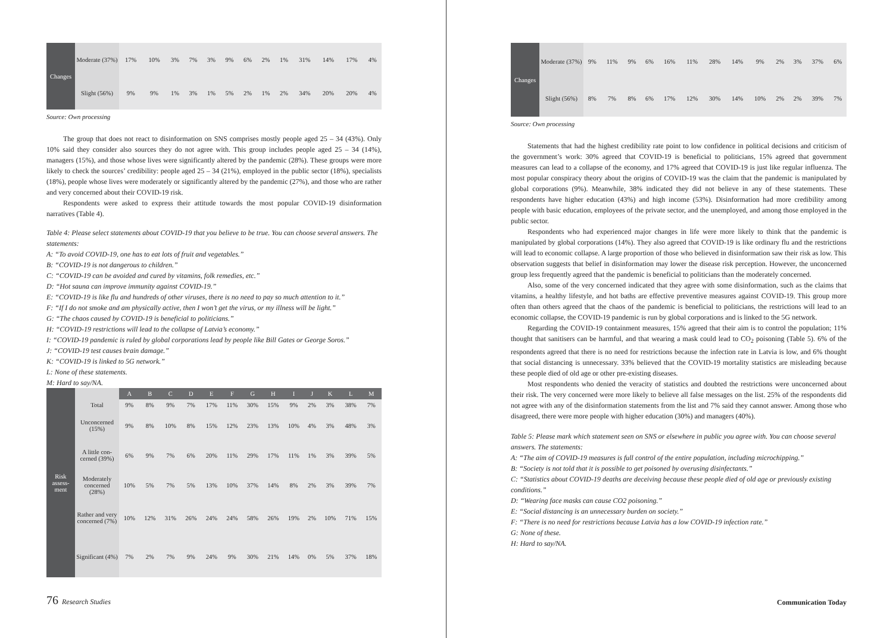| Changes | Moderate (37%) | 17% | 10% | 3% | 7% | 3% | 9% | 6% | 2% | 1% | 31% | 14% | 17% | 4% |
| | Slight (56%) | 9% | 9% | 1% | 3% | 1% | 5% | 2% | 1% | 2% | 34% | 20% | 20% | 4% |
Source: Own processing
The group that does not react to disinformation on SNS comprises mostly people aged 25 – 34 (43%). Only 10% said they consider also sources they do not agree with. This group includes people aged 25 – 34 (14%), managers (15%), and those whose lives were significantly altered by the pandemic (28%). These groups were more likely to check the sources’ credibility: people aged 25 – 34 (21%), employed in the public sector (18%), specialists (18%), people whose lives were moderately or significantly altered by the pandemic (27%), and those who are rather and very concerned about their COVID-19 risk.
Respondents were asked to express their attitude towards the most popular COVID-19 disinformation narratives (Table 4).
Table 4: Please select statements about COVID-19 that you believe to be true. You can choose several answers. The statements:
A: “To avoid COVID-19, one has to eat lots of fruit and vegetables.”
B: “COVID-19 is not dangerous to children.”
C: “COVID-19 can be avoided and cured by vitamins, folk remedies, etc.”
D: “Hot sauna can improve immunity against COVID-19.”
E: “COVID-19 is like flu and hundreds of other viruses, there is no need to pay so much attention to it.”
F: “If I do not smoke and am physically active, then I won’t get the virus, or my illness will be light.”
G: “The chaos caused by COVID-19 is beneficial to politicians.”
H: “COVID-19 restrictions will lead to the collapse of Latvia’s economy.”
I: “COVID-19 pandemic is ruled by global corporations lead by people like Bill Gates or George Soros.”
J: “COVID-19 test causes brain damage.”
K: “COVID-19 is linked to 5G network.”
L: None of these statements.
M: Hard to say/NA.
| Risk assess-ment | | A | B | C | D | E | F | G | H | I | J | K | L | M |
| | Total | 9% | 8% | 9% | 7% | 17% | 11% | 30% | 15% | 9% | 2% | 3% | 38% | 7% |
| | Unconcerned (15%) | 9% | 8% | 10% | 8% | 15% | 12% | 23% | 13% | 10% | 4% | 3% | 48% | 3% |
| | A little con-cerned (39%) | 6% | 9% | 7% | 6% | 20% | 11% | 29% | 17% | 11% | 1% | 3% | 39% | 5% |
| | Moderately concerned (28%) | 10% | 5% | 7% | 5% | 13% | 10% | 37% | 14% | 8% | 2% | 3% | 39% | 7% |
| | Rather and very concerned (7%) | 10% | 12% | 31% | 26% | 24% | 24% | 58% | 26% | 19% | 2% | 10% | 71% | 15% |
| | Significant (4%) | 7% | 2% | 7% | 9% | 24% | 9% | 30% | 21% | 14% | 0% | 5% | 37% | 18% |
76 Research Studies
| Changes | Moderate (37%) | 9% | 11% | 9% | 6% | 16% | 11% | 28% | 14% | 9% | 2% | 3% | 37% | 6% |
| | Slight (56%) | 8% | 7% | 8% | 6% | 17% | 12% | 30% | 14% | 10% | 2% | 2% | 39% | 7% |
Source: Own processing
Statements that had the highest credibility rate point to low confidence in political decisions and criticism of the government’s work: 30% agreed that COVID-19 is beneficial to politicians, 15% agreed that government measures can lead to a collapse of the economy, and 17% agreed that COVID-19 is just like regular influenza. The most popular conspiracy theory about the origins of COVID-19 was the claim that the pandemic is manipulated by global corporations (9%). Meanwhile, 38% indicated they did not believe in any of these statements. These respondents have higher education (43%) and high income (53%). Disinformation had more credibility among people with basic education, employees of the private sector, and the unemployed, and among those employed in the public sector.
Respondents who had experienced major changes in life were more likely to think that the pandemic is manipulated by global corporations (14%). They also agreed that COVID-19 is like ordinary flu and the restrictions will lead to economic collapse. A large proportion of those who believed in disinformation saw their risk as low. This observation suggests that belief in disinformation may lower the disease risk perception. However, the unconcerned group less frequently agreed that the pandemic is beneficial to politicians than the moderately concerned.
Also, some of the very concerned indicated that they agree with some disinformation, such as the claims that vitamins, a healthy lifestyle, and hot baths are effective preventive measures against COVID-19. This group more often than others agreed that the chaos of the pandemic is beneficial to politicians, the restrictions will lead to an economic collapse, the COVID-19 pandemic is run by global corporations and is linked to the 5G network.
Regarding the COVID-19 containment measures, 15% agreed that their aim is to control the population; 11% thought that sanitisers can be harmful, and that wearing a mask could lead to CO<sub>2</sub> poisoning (Table 5). 6% of the respondents agreed that there is no need for restrictions because the infection rate in Latvia is low, and 6% thought that social distancing is unnecessary. 33% believed that the COVID-19 mortality statistics are misleading because these people died of old age or other pre-existing diseases.
Most respondents who denied the veracity of statistics and doubted the restrictions were unconcerned about their risk. The very concerned were more likely to believe all false messages on the list. 25% of the respondents did not agree with any of the disinformation statements from the list and 7% said they cannot answer. Among those who disagreed, there were more people with higher education (30%) and managers (40%).
Table 5: Please mark which statement seen on SNS or elsewhere in public you agree with. You can choose several answers. The statements:
A: “The aim of COVID-19 measures is full control of the entire population, including microchipping.”
B: “Society is not told that it is possible to get poisoned by overusing disinfectants.”
C: “Statistics about COVID-19 deaths are deceiving because these people died of old age or previously existing conditions.”
D: “Wearing face masks can cause CO2 poisoning.”
E: “Social distancing is an unnecessary burden on society.”
F: “There is no need for restrictions because Latvia has a low COVID-19 infection rate.”
G: None of these.
H: Hard to say/NA.
Communication Today